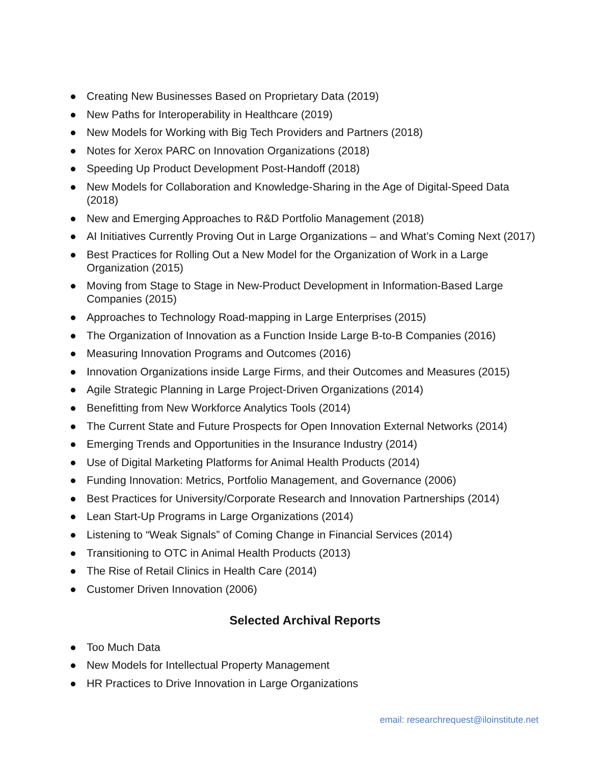● Creating New Businesses Based on Proprietary Data (2019)
● New Paths for Interoperability in Healthcare (2019)
● New Models for Working with Big Tech Providers and Partners (2018)
● Notes for Xerox PARC on Innovation Organizations (2018)
● Speeding Up Product Development Post-Handoff (2018)
● New Models for Collaboration and Knowledge-Sharing in the Age of Digital-Speed Data (2018)
● New and Emerging Approaches to R&D Portfolio Management (2018)
● AI Initiatives Currently Proving Out in Large Organizations – and What’s Coming Next (2017)
● Best Practices for Rolling Out a New Model for the Organization of Work in a Large Organization (2015)
● Moving from Stage to Stage in New-Product Development in Information-Based Large Companies (2015)
● Approaches to Technology Road-mapping in Large Enterprises (2015)
● The Organization of Innovation as a Function Inside Large B-to-B Companies (2016)
● Measuring Innovation Programs and Outcomes (2016)
● Innovation Organizations inside Large Firms, and their Outcomes and Measures (2015)
● Agile Strategic Planning in Large Project-Driven Organizations (2014)
● Benefitting from New Workforce Analytics Tools (2014)
● The Current State and Future Prospects for Open Innovation External Networks (2014)
● Emerging Trends and Opportunities in the Insurance Industry (2014)
● Use of Digital Marketing Platforms for Animal Health Products (2014)
● Funding Innovation: Metrics, Portfolio Management, and Governance (2006)
● Best Practices for University/Corporate Research and Innovation Partnerships (2014)
● Lean Start-Up Programs in Large Organizations (2014)
● Listening to “Weak Signals” of Coming Change in Financial Services (2014)
● Transitioning to OTC in Animal Health Products (2013)
● The Rise of Retail Clinics in Health Care (2014)
● Customer Driven Innovation (2006)
Selected Archival Reports
● Too Much Data
● New Models for Intellectual Property Management
● HR Practices to Drive Innovation in Large Organizations
email: researchrequest@iloinstitute.net